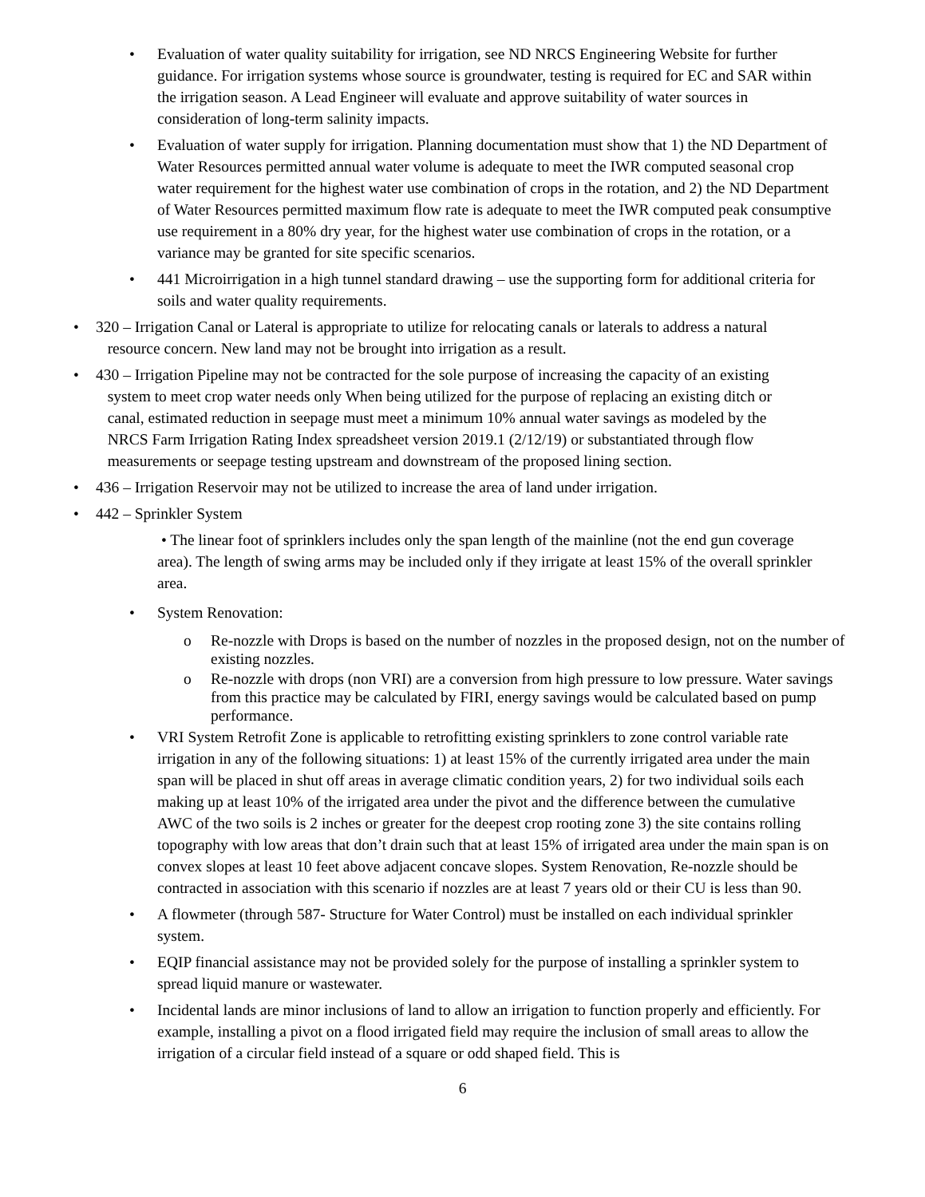• Evaluation of water quality suitability for irrigation, see ND NRCS Engineering Website for further guidance. For irrigation systems whose source is groundwater, testing is required for EC and SAR within the irrigation season. A Lead Engineer will evaluate and approve suitability of water sources in consideration of long-term salinity impacts.
• Evaluation of water supply for irrigation. Planning documentation must show that 1) the ND Department of Water Resources permitted annual water volume is adequate to meet the IWR computed seasonal crop water requirement for the highest water use combination of crops in the rotation, and 2) the ND Department of Water Resources permitted maximum flow rate is adequate to meet the IWR computed peak consumptive use requirement in a 80% dry year, for the highest water use combination of crops in the rotation, or a variance may be granted for site specific scenarios.
• 441 Microirrigation in a high tunnel standard drawing – use the supporting form for additional criteria for soils and water quality requirements.
• 320 – Irrigation Canal or Lateral is appropriate to utilize for relocating canals or laterals to address a natural
resource concern. New land may not be brought into irrigation as a result.
• 430 – Irrigation Pipeline may not be contracted for the sole purpose of increasing the capacity of an existing
system to meet crop water needs only When being utilized for the purpose of replacing an existing ditch or
canal, estimated reduction in seepage must meet a minimum 10% annual water savings as modeled by the
NRCS Farm Irrigation Rating Index spreadsheet version 2019.1 (2/12/19) or substantiated through flow
measurements or seepage testing upstream and downstream of the proposed lining section.
• 436 – Irrigation Reservoir may not be utilized to increase the area of land under irrigation.
• 442 – Sprinkler System
• The linear foot of sprinklers includes only the span length of the mainline (not the end gun coverage area). The length of swing arms may be included only if they irrigate at least 15% of the overall sprinkler area.
• System Renovation:
o Re-nozzle with Drops is based on the number of nozzles in the proposed design, not on the number of existing nozzles.
o Re-nozzle with drops (non VRI) are a conversion from high pressure to low pressure. Water savings from this practice may be calculated by FIRI, energy savings would be calculated based on pump performance.
• VRI System Retrofit Zone is applicable to retrofitting existing sprinklers to zone control variable rate irrigation in any of the following situations: 1) at least 15% of the currently irrigated area under the main span will be placed in shut off areas in average climatic condition years, 2) for two individual soils each making up at least 10% of the irrigated area under the pivot and the difference between the cumulative AWC of the two soils is 2 inches or greater for the deepest crop rooting zone 3) the site contains rolling topography with low areas that don’t drain such that at least 15% of irrigated area under the main span is on convex slopes at least 10 feet above adjacent concave slopes. System Renovation, Re-nozzle should be contracted in association with this scenario if nozzles are at least 7 years old or their CU is less than 90.
• A flowmeter (through 587- Structure for Water Control) must be installed on each individual sprinkler system.
• EQIP financial assistance may not be provided solely for the purpose of installing a sprinkler system to spread liquid manure or wastewater.
• Incidental lands are minor inclusions of land to allow an irrigation to function properly and efficiently. For example, installing a pivot on a flood irrigated field may require the inclusion of small areas to allow the irrigation of a circular field instead of a square or odd shaped field. This is
6